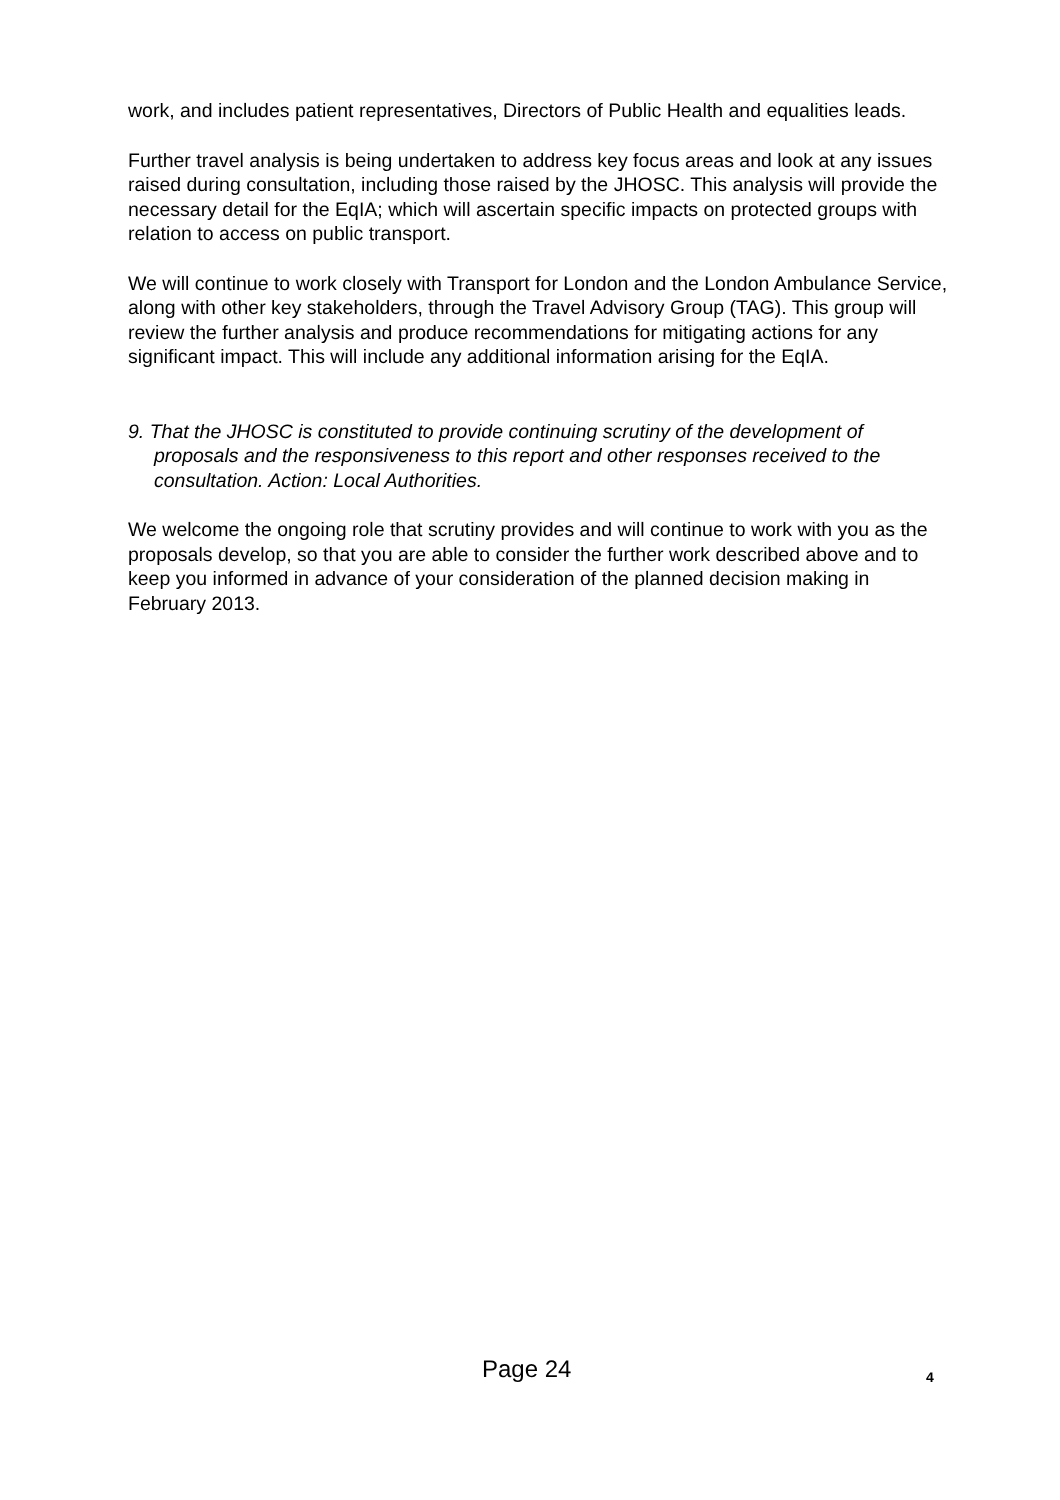work, and includes patient representatives, Directors of Public Health and equalities leads.
Further travel analysis is being undertaken to address key focus areas and look at any issues raised during consultation, including those raised by the JHOSC. This analysis will provide the necessary detail for the EqIA; which will ascertain specific impacts on protected groups with relation to access on public transport.
We will continue to work closely with Transport for London and the London Ambulance Service, along with other key stakeholders, through the Travel Advisory Group (TAG). This group will review the further analysis and produce recommendations for mitigating actions for any significant impact. This will include any additional information arising for the EqIA.
9. That the JHOSC is constituted to provide continuing scrutiny of the development of proposals and the responsiveness to this report and other responses received to the consultation. Action: Local Authorities.
We welcome the ongoing role that scrutiny provides and will continue to work with you as the proposals develop, so that you are able to consider the further work described above and to keep you informed in advance of your consideration of the planned decision making in February 2013.
Page 24 4